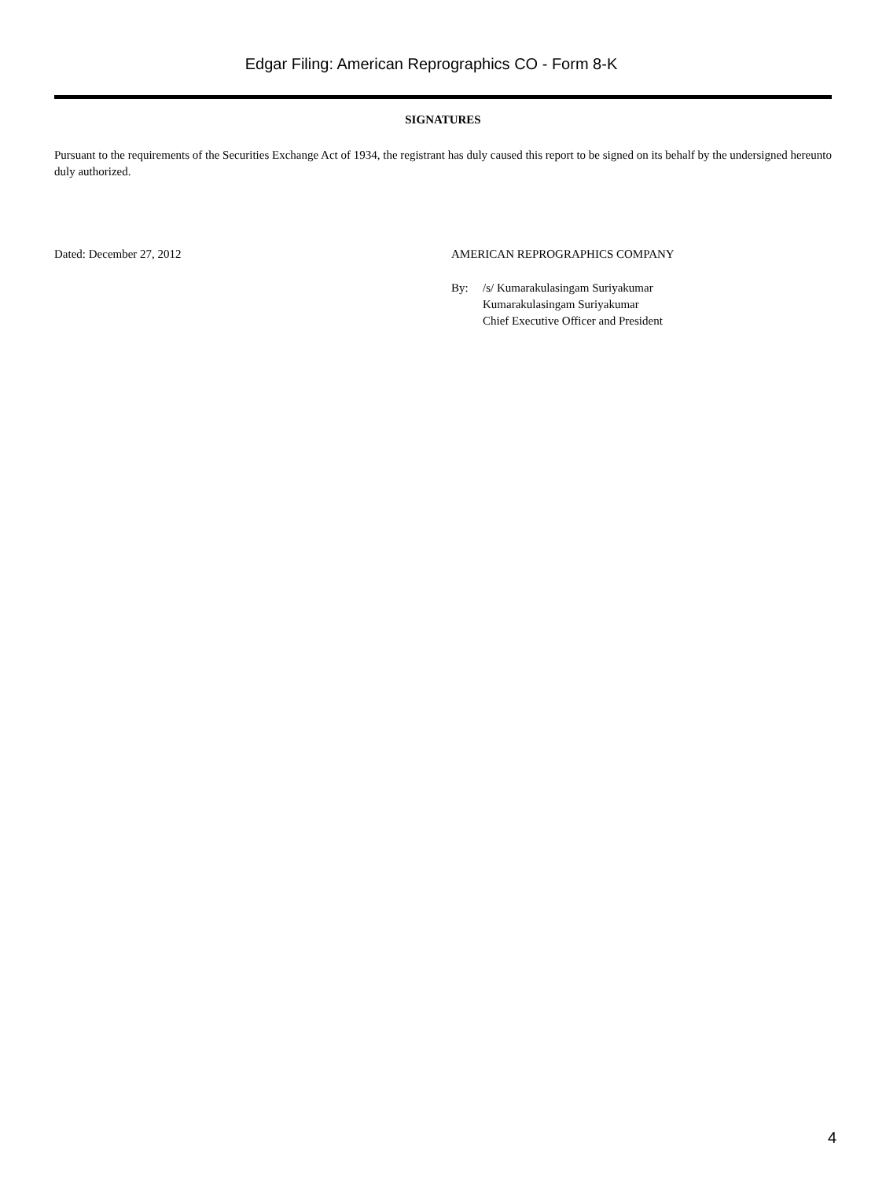Edgar Filing: American Reprographics CO - Form 8-K
SIGNATURES
Pursuant to the requirements of the Securities Exchange Act of 1934, the registrant has duly caused this report to be signed on its behalf by the undersigned hereunto duly authorized.
Dated: December 27, 2012 AMERICAN REPROGRAPHICS COMPANY
By: /s/ Kumarakulasingam Suriyakumar
Kumarakulasingam Suriyakumar
Chief Executive Officer and President
4